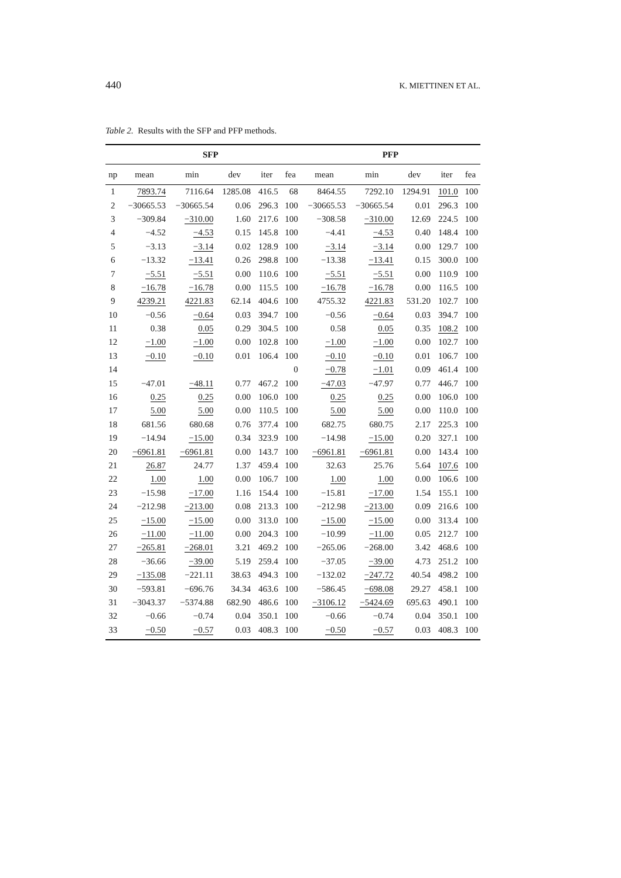440 K. MIETTINEN ET AL.
Table 2. Results with the SFP and PFP methods.
| | SFP | | | | | PFP | | | | |
| --- | --- | --- | --- | --- | --- | --- | --- | --- | --- | --- |
| np | mean | min | dev | iter | fea | mean | min | dev | iter | fea |
| 1 | 7893.74 | 7116.64 | 1285.08 | 416.5 | 68 | 8464.55 | 7292.10 | 1294.91 | 101.0 | 100 |
| 2 | −30665.53 | −30665.54 | 0.06 | 296.3 | 100 | −30665.53 | −30665.54 | 0.01 | 296.3 | 100 |
| 3 | −309.84 | −310.00 | 1.60 | 217.6 | 100 | −308.58 | −310.00 | 12.69 | 224.5 | 100 |
| 4 | −4.52 | −4.53 | 0.15 | 145.8 | 100 | −4.41 | −4.53 | 0.40 | 148.4 | 100 |
| 5 | −3.13 | −3.14 | 0.02 | 128.9 | 100 | −3.14 | −3.14 | 0.00 | 129.7 | 100 |
| 6 | −13.32 | −13.41 | 0.26 | 298.8 | 100 | −13.38 | −13.41 | 0.15 | 300.0 | 100 |
| 7 | −5.51 | −5.51 | 0.00 | 110.6 | 100 | −5.51 | −5.51 | 0.00 | 110.9 | 100 |
| 8 | −16.78 | −16.78 | 0.00 | 115.5 | 100 | −16.78 | −16.78 | 0.00 | 116.5 | 100 |
| 9 | 4239.21 | 4221.83 | 62.14 | 404.6 | 100 | 4755.32 | 4221.83 | 531.20 | 102.7 | 100 |
| 10 | −0.56 | −0.64 | 0.03 | 394.7 | 100 | −0.56 | −0.64 | 0.03 | 394.7 | 100 |
| 11 | 0.38 | 0.05 | 0.29 | 304.5 | 100 | 0.58 | 0.05 | 0.35 | 108.2 | 100 |
| 12 | −1.00 | −1.00 | 0.00 | 102.8 | 100 | −1.00 | −1.00 | 0.00 | 102.7 | 100 |
| 13 | −0.10 | −0.10 | 0.01 | 106.4 | 100 | −0.10 | −0.10 | 0.01 | 106.7 | 100 |
| 14 | | | | | 0 | −0.78 | −1.01 | 0.09 | 461.4 | 100 |
| 15 | −47.01 | −48.11 | 0.77 | 467.2 | 100 | −47.03 | −47.97 | 0.77 | 446.7 | 100 |
| 16 | 0.25 | 0.25 | 0.00 | 106.0 | 100 | 0.25 | 0.25 | 0.00 | 106.0 | 100 |
| 17 | 5.00 | 5.00 | 0.00 | 110.5 | 100 | 5.00 | 5.00 | 0.00 | 110.0 | 100 |
| 18 | 681.56 | 680.68 | 0.76 | 377.4 | 100 | 682.75 | 680.75 | 2.17 | 225.3 | 100 |
| 19 | −14.94 | −15.00 | 0.34 | 323.9 | 100 | −14.98 | −15.00 | 0.20 | 327.1 | 100 |
| 20 | −6961.81 | −6961.81 | 0.00 | 143.7 | 100 | −6961.81 | −6961.81 | 0.00 | 143.4 | 100 |
| 21 | 26.87 | 24.77 | 1.37 | 459.4 | 100 | 32.63 | 25.76 | 5.64 | 107.6 | 100 |
| 22 | 1.00 | 1.00 | 0.00 | 106.7 | 100 | 1.00 | 1.00 | 0.00 | 106.6 | 100 |
| 23 | −15.98 | −17.00 | 1.16 | 154.4 | 100 | −15.81 | −17.00 | 1.54 | 155.1 | 100 |
| 24 | −212.98 | −213.00 | 0.08 | 213.3 | 100 | −212.98 | −213.00 | 0.09 | 216.6 | 100 |
| 25 | −15.00 | −15.00 | 0.00 | 313.0 | 100 | −15.00 | −15.00 | 0.00 | 313.4 | 100 |
| 26 | −11.00 | −11.00 | 0.00 | 204.3 | 100 | −10.99 | −11.00 | 0.05 | 212.7 | 100 |
| 27 | −265.81 | −268.01 | 3.21 | 469.2 | 100 | −265.06 | −268.00 | 3.42 | 468.6 | 100 |
| 28 | −36.66 | −39.00 | 5.19 | 259.4 | 100 | −37.05 | −39.00 | 4.73 | 251.2 | 100 |
| 29 | −135.08 | −221.11 | 38.63 | 494.3 | 100 | −132.02 | −247.72 | 40.54 | 498.2 | 100 |
| 30 | −593.81 | −696.76 | 34.34 | 463.6 | 100 | −586.45 | −698.08 | 29.27 | 458.1 | 100 |
| 31 | −3043.37 | −5374.88 | 682.90 | 486.6 | 100 | −3106.12 | −5424.69 | 695.63 | 490.1 | 100 |
| 32 | −0.66 | −0.74 | 0.04 | 350.1 | 100 | −0.66 | −0.74 | 0.04 | 350.1 | 100 |
| 33 | −0.50 | −0.57 | 0.03 | 408.3 | 100 | −0.50 | −0.57 | 0.03 | 408.3 | 100 |